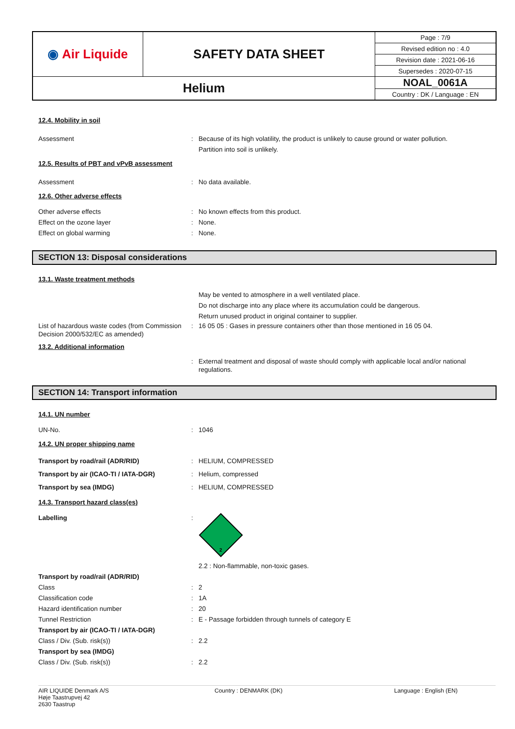| ◉ Air Liquide | SAFETY DATA SHEET | Page : 7/9 |
| | | Revised edition no : 4.0 |
| | | Revision date : 2021-06-16 |
| | | Supersedes : 2020-07-15 |
| Helium | | NOAL_0061A |
| | | Country : DK / Language : EN |
12.4. Mobility in soil
Assessment : Because of its high volatility, the product is unlikely to cause ground or water pollution.
Partition into soil is unlikely.
12.5. Results of PBT and vPvB assessment
Assessment : No data available.
12.6. Other adverse effects
Other adverse effects : No known effects from this product.
Effect on the ozone layer : None.
Effect on global warming : None.
SECTION 13: Disposal considerations
13.1. Waste treatment methods
May be vented to atmosphere in a well ventilated place.
Do not discharge into any place where its accumulation could be dangerous.
Return unused product in original container to supplier.
List of hazardous waste codes (from Commission Decision 2000/532/EC as amended)
: 16 05 05 : Gases in pressure containers other than those mentioned in 16 05 04.
13.2. Additional information
: External treatment and disposal of waste should comply with applicable local and/or national regulations.
SECTION 14: Transport information
14.1. UN number
UN-No. : 1046
14.2. UN proper shipping name
Transport by road/rail (ADR/RID) : HELIUM, COMPRESSED
Transport by air (ICAO-TI / IATA-DGR) : Helium, compressed
Transport by sea (IMDG) : HELIUM, COMPRESSED
14.3. Transport hazard class(es)
Labelling :
2
2.2 : Non-flammable, non-toxic gases.
Transport by road/rail (ADR/RID)
Class : 2
Classification code : 1A
Hazard identification number : 20
Tunnel Restriction : E - Passage forbidden through tunnels of category E
Transport by air (ICAO-TI / IATA-DGR)
Class / Div. (Sub. risk(s)) : 2.2
Transport by sea (IMDG)
Class / Div. (Sub. risk(s)) : 2.2
AIR LIQUIDE Denmark A/S
Høje Taastrupvej 42
2630 Taastrup
Country : DENMARK (DK) Language : English (EN)